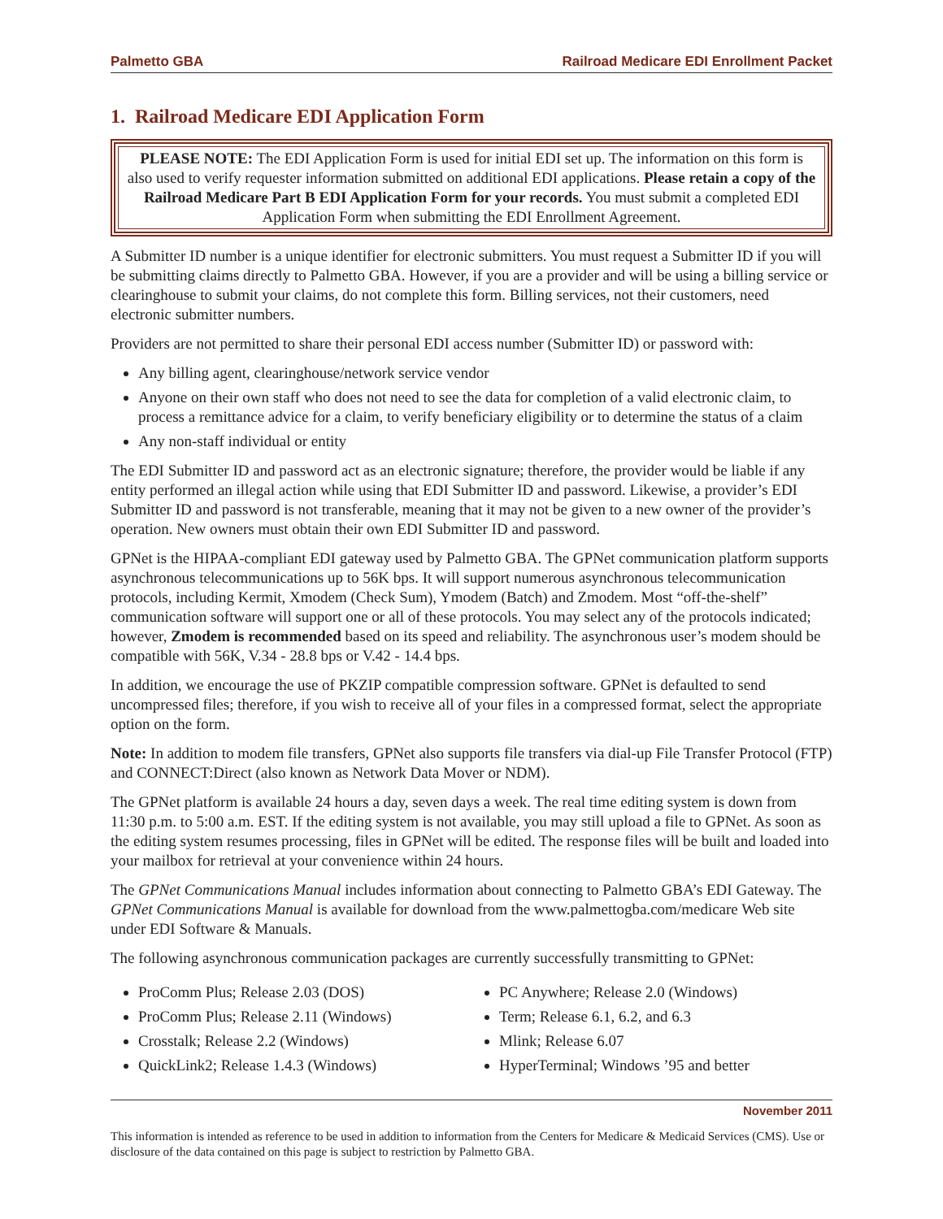Palmetto GBA Railroad Medicare EDI Enrollment Packet
1. Railroad Medicare EDI Application Form
PLEASE NOTE: The EDI Application Form is used for initial EDI set up. The information on this form is also used to verify requester information submitted on additional EDI applications. Please retain a copy of the Railroad Medicare Part B EDI Application Form for your records. You must submit a completed EDI Application Form when submitting the EDI Enrollment Agreement.
A Submitter ID number is a unique identifier for electronic submitters. You must request a Submitter ID if you will be submitting claims directly to Palmetto GBA. However, if you are a provider and will be using a billing service or clearinghouse to submit your claims, do not complete this form. Billing services, not their customers, need electronic submitter numbers.
Providers are not permitted to share their personal EDI access number (Submitter ID) or password with:
Any billing agent, clearinghouse/network service vendor
Anyone on their own staff who does not need to see the data for completion of a valid electronic claim, to process a remittance advice for a claim, to verify beneficiary eligibility or to determine the status of a claim
Any non-staff individual or entity
The EDI Submitter ID and password act as an electronic signature; therefore, the provider would be liable if any entity performed an illegal action while using that EDI Submitter ID and password. Likewise, a provider’s EDI Submitter ID and password is not transferable, meaning that it may not be given to a new owner of the provider’s operation. New owners must obtain their own EDI Submitter ID and password.
GPNet is the HIPAA-compliant EDI gateway used by Palmetto GBA. The GPNet communication platform supports asynchronous telecommunications up to 56K bps. It will support numerous asynchronous telecommunication protocols, including Kermit, Xmodem (Check Sum), Ymodem (Batch) and Zmodem. Most “off-the-shelf” communication software will support one or all of these protocols. You may select any of the protocols indicated; however, Zmodem is recommended based on its speed and reliability. The asynchronous user’s modem should be compatible with 56K, V.34 - 28.8 bps or V.42 - 14.4 bps.
In addition, we encourage the use of PKZIP compatible compression software. GPNet is defaulted to send uncompressed files; therefore, if you wish to receive all of your files in a compressed format, select the appropriate option on the form.
Note: In addition to modem file transfers, GPNet also supports file transfers via dial-up File Transfer Protocol (FTP) and CONNECT:Direct (also known as Network Data Mover or NDM).
The GPNet platform is available 24 hours a day, seven days a week. The real time editing system is down from 11:30 p.m. to 5:00 a.m. EST. If the editing system is not available, you may still upload a file to GPNet. As soon as the editing system resumes processing, files in GPNet will be edited. The response files will be built and loaded into your mailbox for retrieval at your convenience within 24 hours.
The GPNet Communications Manual includes information about connecting to Palmetto GBA’s EDI Gateway. The GPNet Communications Manual is available for download from the www.palmettogba.com/medicare Web site under EDI Software & Manuals.
The following asynchronous communication packages are currently successfully transmitting to GPNet:
ProComm Plus; Release 2.03 (DOS)
ProComm Plus; Release 2.11 (Windows)
Crosstalk; Release 2.2 (Windows)
QuickLink2; Release 1.4.3 (Windows)
PC Anywhere; Release 2.0 (Windows)
Term; Release 6.1, 6.2, and 6.3
Mlink; Release 6.07
HyperTerminal; Windows ’95 and better
November 2011
This information is intended as reference to be used in addition to information from the Centers for Medicare & Medicaid Services (CMS). Use or disclosure of the data contained on this page is subject to restriction by Palmetto GBA.